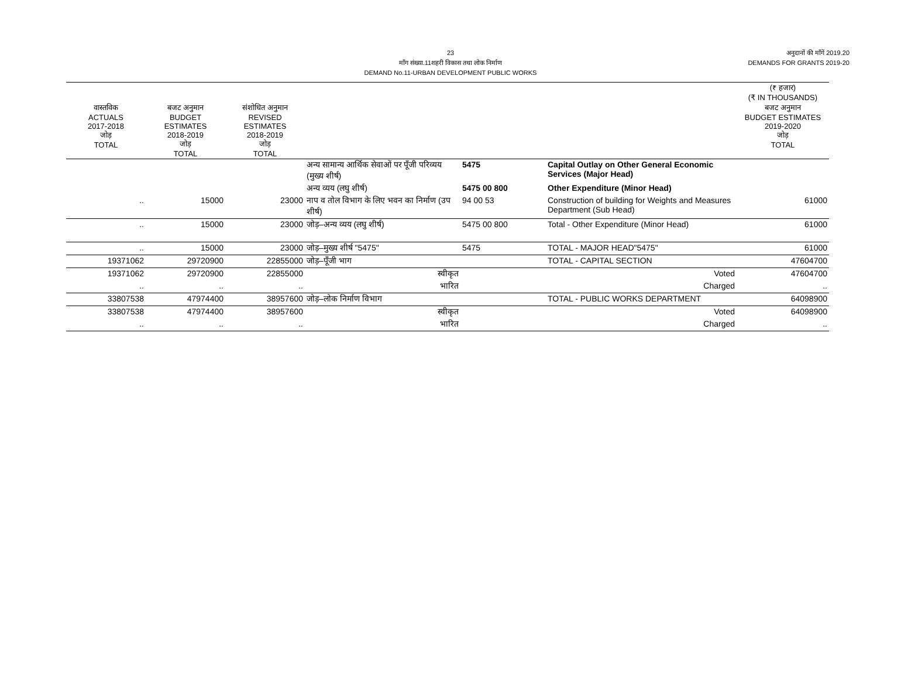23
माँग संख्या.11शहरी विकास तथा लोक निर्माण
DEMAND No.11-URBAN DEVELOPMENT PUBLIC WORKS
अनुदानों की माँगें 2019.20
DEMANDS FOR GRANTS 2019-20
| | | | | | | (₹ हजार) (₹ IN THOUSANDS) |
| --- | --- | --- | --- | --- | --- | --- |
| वास्तविक ACTUALS 2017-2018 जोड़ TOTAL | बजट अनुमान BUDGET ESTIMATES 2018-2019 जोड़ TOTAL | संशोधित अनुमान REVISED ESTIMATES 2018-2019 जोड़ TOTAL | | | | बजट अनुमान BUDGET ESTIMATES 2019-2020 जोड़ TOTAL |
| | | | अन्य सामान्य आर्थिक सेवाओं पर पूँजी परिव्यय (मुख्य शीर्ष) | 5475 | Capital Outlay on Other General Economic Services (Major Head) | |
| | | | अन्य व्यय (लघु शीर्ष) | 5475 00 800 | Other Expenditure (Minor Head) | |
| .. | 15000 | 23000 | नाप व तोल विभाग के लिए भवन का निर्माण (उप शीर्ष) | 94 00 53 | Construction of building for Weights and Measures Department (Sub Head) | 61000 |
| .. | 15000 | 23000 | जोड़–अन्य व्यय (लघु शीर्ष) | 5475 00 800 | Total - Other Expenditure (Minor Head) | 61000 |
| .. | 15000 | 23000 | जोड़–मुख्य शीर्ष "5475" | 5475 | TOTAL - MAJOR HEAD"5475" | 61000 |
| 19371062 | 29720900 | 22855000 | जोड़–पूँजी भाग | | TOTAL - CAPITAL SECTION | 47604700 |
| 19371062 | 29720900 | 22855000 | स्वीकृत | | Voted | 47604700 |
| .. | .. | .. | भारित | | Charged | .. |
| 33807538 | 47974400 | 38957600 | जोड़–लोक निर्माण विभाग | | TOTAL - PUBLIC WORKS DEPARTMENT | 64098900 |
| 33807538 | 47974400 | 38957600 | स्वीकृत | | Voted | 64098900 |
| .. | .. | .. | भारित | | Charged | .. |